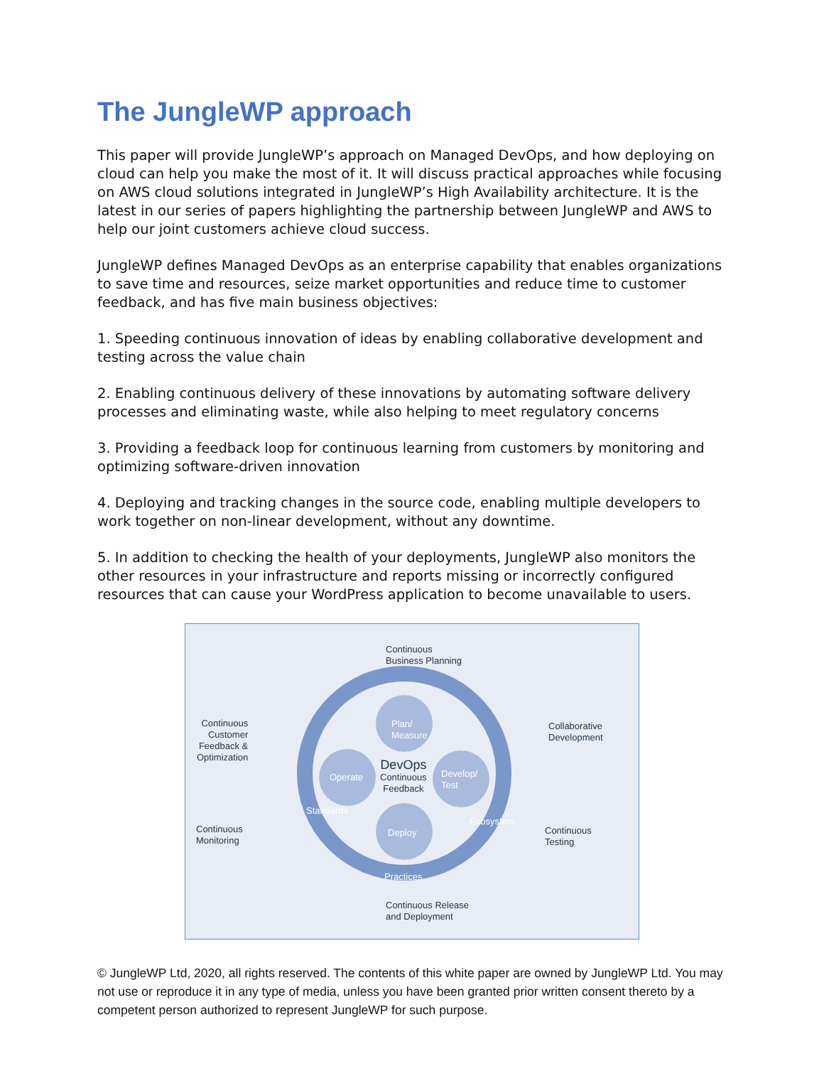The JungleWP approach
This paper will provide JungleWP’s approach on Managed DevOps, and how deploying on cloud can help you make the most of it. It will discuss practical approaches while focusing on AWS cloud solutions integrated in JungleWP’s High Availability architecture. It is the latest in our series of papers highlighting the partnership between JungleWP and AWS to help our joint customers achieve cloud success.
JungleWP defines Managed DevOps as an enterprise capability that enables organizations to save time and resources, seize market opportunities and reduce time to customer feedback, and has five main business objectives:
1. Speeding continuous innovation of ideas by enabling collaborative development and testing across the value chain
2. Enabling continuous delivery of these innovations by automating software delivery processes and eliminating waste, while also helping to meet regulatory concerns
3. Providing a feedback loop for continuous learning from customers by monitoring and optimizing software-driven innovation
4. Deploying and tracking changes in the source code, enabling multiple developers to work together on non-linear development, without any downtime.
5. In addition to checking the health of your deployments, JungleWP also monitors the other resources in your infrastructure and reports missing or incorrectly configured resources that can cause your WordPress application to become unavailable to users.
Continuous
Business Planning
Continuous
Customer
Feedback &
Optimization
Collaborative
Development
Continuous
Monitoring
Continuous
Testing
Continuous Release
and Deployment
Plan/
Measure
Develop/
Test
Deploy
Operate
DevOps
Continuous
Feedback
Standards
Ecosystem
Practices
© JungleWP Ltd, 2020, all rights reserved. The contents of this white paper are owned by JungleWP Ltd. You may not use or reproduce it in any type of media, unless you have been granted prior written consent thereto by a competent person authorized to represent JungleWP for such purpose.